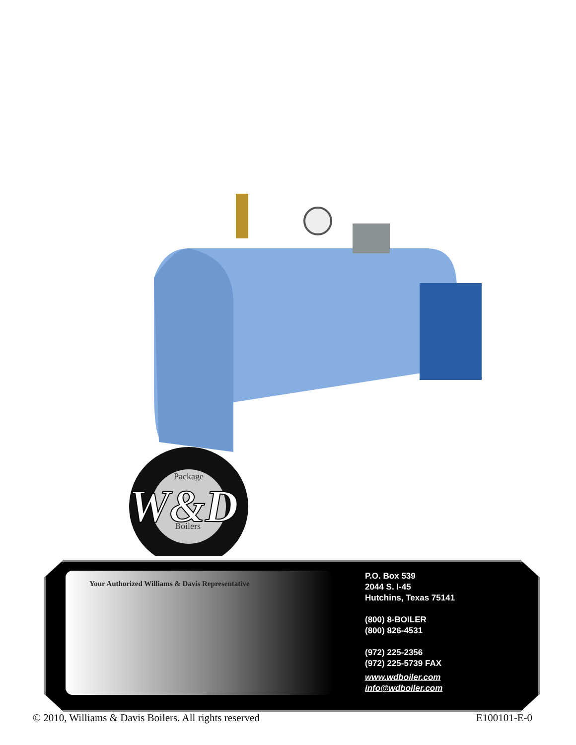Package
W&D
Boilers
Your Authorized Williams & Davis Representative
P.O. Box 539
2044 S. I-45
Hutchins, Texas 75141
(800) 8-BOILER
(800) 826-4531
(972) 225-2356
(972) 225-5739 FAX
www.wdboiler.com
info@wdboiler.com
© 2010, Williams & Davis Boilers. All rights reserved E100101-E-0